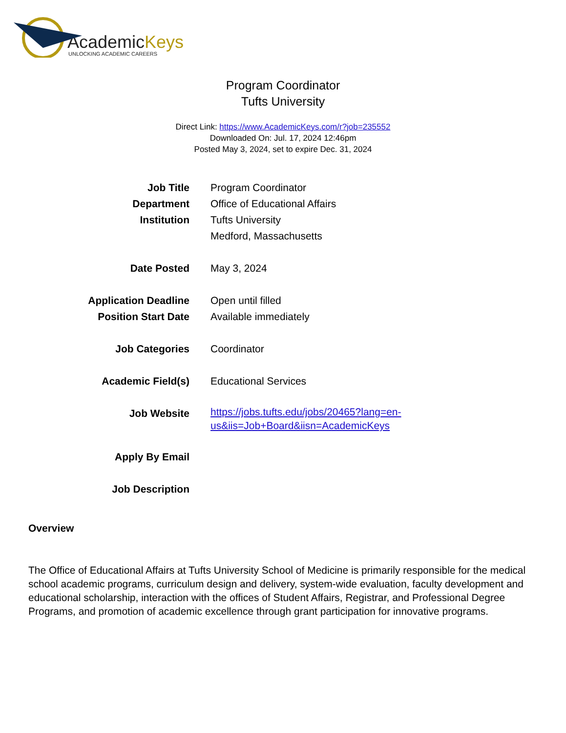AcademicKeys
UNLOCKING ACADEMIC CAREERS
Program Coordinator
Tufts University
Direct Link: https://www.AcademicKeys.com/r?job=235552
Downloaded On: Jul. 17, 2024 12:46pm
Posted May 3, 2024, set to expire Dec. 31, 2024
| Job Title | Program Coordinator |
| Department | Office of Educational Affairs |
| Institution | Tufts University Medford, Massachusetts |
| Date Posted | May 3, 2024 |
| Application Deadline | Open until filled |
| Position Start Date | Available immediately |
| Job Categories | Coordinator |
| Academic Field(s) | Educational Services |
| Job Website | https://jobs.tufts.edu/jobs/20465?lang=en- us&iis=Job+Board&iisn=AcademicKeys |
| Apply By Email | |
| Job Description | |
Overview
The Office of Educational Affairs at Tufts University School of Medicine is primarily responsible for the medical school academic programs, curriculum design and delivery, system-wide evaluation, faculty development and educational scholarship, interaction with the offices of Student Affairs, Registrar, and Professional Degree Programs, and promotion of academic excellence through grant participation for innovative programs.